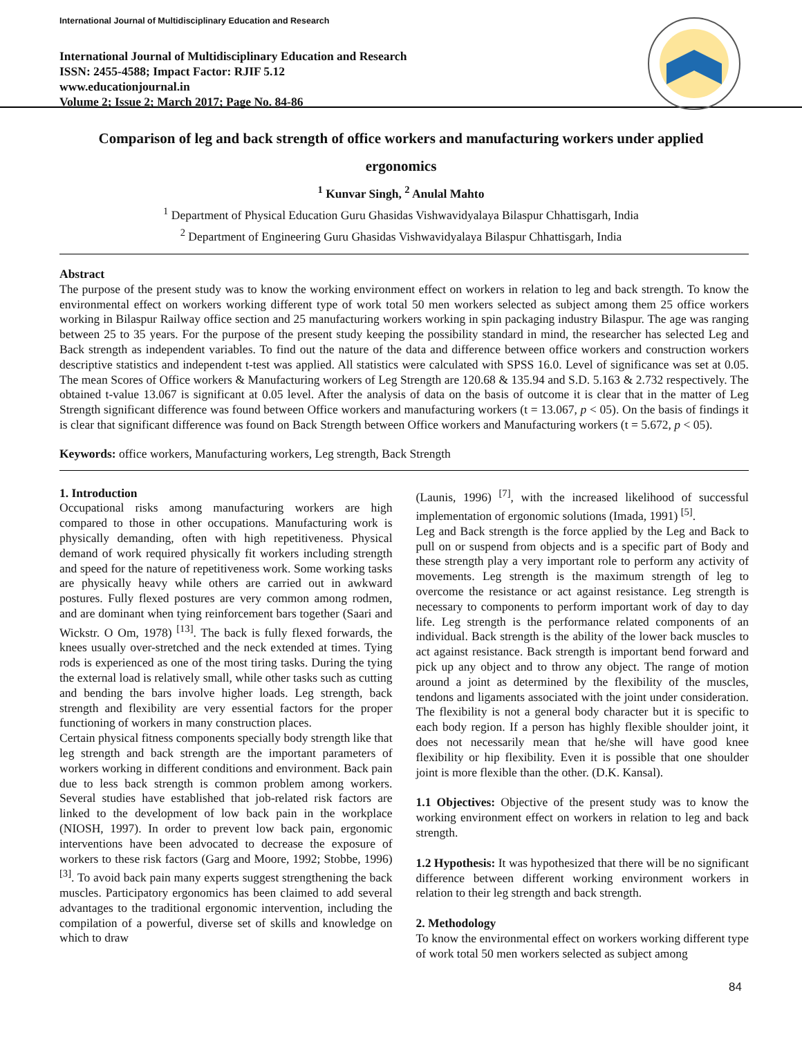International Journal of Multidisciplinary Education and Research
International Journal of Multidisciplinary Education and Research
ISSN: 2455-4588; Impact Factor: RJIF 5.12
www.educationjournal.in
Volume 2; Issue 2; March 2017; Page No. 84-86
Comparison of leg and back strength of office workers and manufacturing workers under applied ergonomics
<sup>1</sup> Kunvar Singh, <sup>2</sup> Anulal Mahto
<sup>1</sup> Department of Physical Education Guru Ghasidas Vishwavidyalaya Bilaspur Chhattisgarh, India
<sup>2</sup> Department of Engineering Guru Ghasidas Vishwavidyalaya Bilaspur Chhattisgarh, India
Abstract
The purpose of the present study was to know the working environment effect on workers in relation to leg and back strength. To know the environmental effect on workers working different type of work total 50 men workers selected as subject among them 25 office workers working in Bilaspur Railway office section and 25 manufacturing workers working in spin packaging industry Bilaspur. The age was ranging between 25 to 35 years. For the purpose of the present study keeping the possibility standard in mind, the researcher has selected Leg and Back strength as independent variables. To find out the nature of the data and difference between office workers and construction workers descriptive statistics and independent t-test was applied. All statistics were calculated with SPSS 16.0. Level of significance was set at 0.05. The mean Scores of Office workers & Manufacturing workers of Leg Strength are 120.68 & 135.94 and S.D. 5.163 & 2.732 respectively. The obtained t-value 13.067 is significant at 0.05 level. After the analysis of data on the basis of outcome it is clear that in the matter of Leg Strength significant difference was found between Office workers and manufacturing workers (t = 13.067, p < 05). On the basis of findings it is clear that significant difference was found on Back Strength between Office workers and Manufacturing workers (t = 5.672, p < 05).
Keywords: office workers, Manufacturing workers, Leg strength, Back Strength
1. Introduction
Occupational risks among manufacturing workers are high compared to those in other occupations. Manufacturing work is physically demanding, often with high repetitiveness. Physical demand of work required physically fit workers including strength and speed for the nature of repetitiveness work. Some working tasks are physically heavy while others are carried out in awkward postures. Fully flexed postures are very common among rodmen, and are dominant when tying reinforcement bars together (Saari and Wickstr. O Om, 1978) <sup>[13]</sup>. The back is fully flexed forwards, the knees usually over-stretched and the neck extended at times. Tying rods is experienced as one of the most tiring tasks. During the tying the external load is relatively small, while other tasks such as cutting and bending the bars involve higher loads. Leg strength, back strength and flexibility are very essential factors for the proper functioning of workers in many construction places.
Certain physical fitness components specially body strength like that leg strength and back strength are the important parameters of workers working in different conditions and environment. Back pain due to less back strength is common problem among workers. Several studies have established that job-related risk factors are linked to the development of low back pain in the workplace (NIOSH, 1997). In order to prevent low back pain, ergonomic interventions have been advocated to decrease the exposure of workers to these risk factors (Garg and Moore, 1992; Stobbe, 1996) <sup>[3]</sup>. To avoid back pain many experts suggest strengthening the back muscles. Participatory ergonomics has been claimed to add several advantages to the traditional ergonomic intervention, including the compilation of a powerful, diverse set of skills and knowledge on which to draw
(Launis, 1996) <sup>[7]</sup>, with the increased likelihood of successful implementation of ergonomic solutions (Imada, 1991) <sup>[5]</sup>.
Leg and Back strength is the force applied by the Leg and Back to pull on or suspend from objects and is a specific part of Body and these strength play a very important role to perform any activity of movements. Leg strength is the maximum strength of leg to overcome the resistance or act against resistance. Leg strength is necessary to components to perform important work of day to day life. Leg strength is the performance related components of an individual. Back strength is the ability of the lower back muscles to act against resistance. Back strength is important bend forward and pick up any object and to throw any object. The range of motion around a joint as determined by the flexibility of the muscles, tendons and ligaments associated with the joint under consideration. The flexibility is not a general body character but it is specific to each body region. If a person has highly flexible shoulder joint, it does not necessarily mean that he/she will have good knee flexibility or hip flexibility. Even it is possible that one shoulder joint is more flexible than the other. (D.K. Kansal).
1.1 Objectives: Objective of the present study was to know the working environment effect on workers in relation to leg and back strength.
1.2 Hypothesis: It was hypothesized that there will be no significant difference between different working environment workers in relation to their leg strength and back strength.
2. Methodology
To know the environmental effect on workers working different type of work total 50 men workers selected as subject among
84